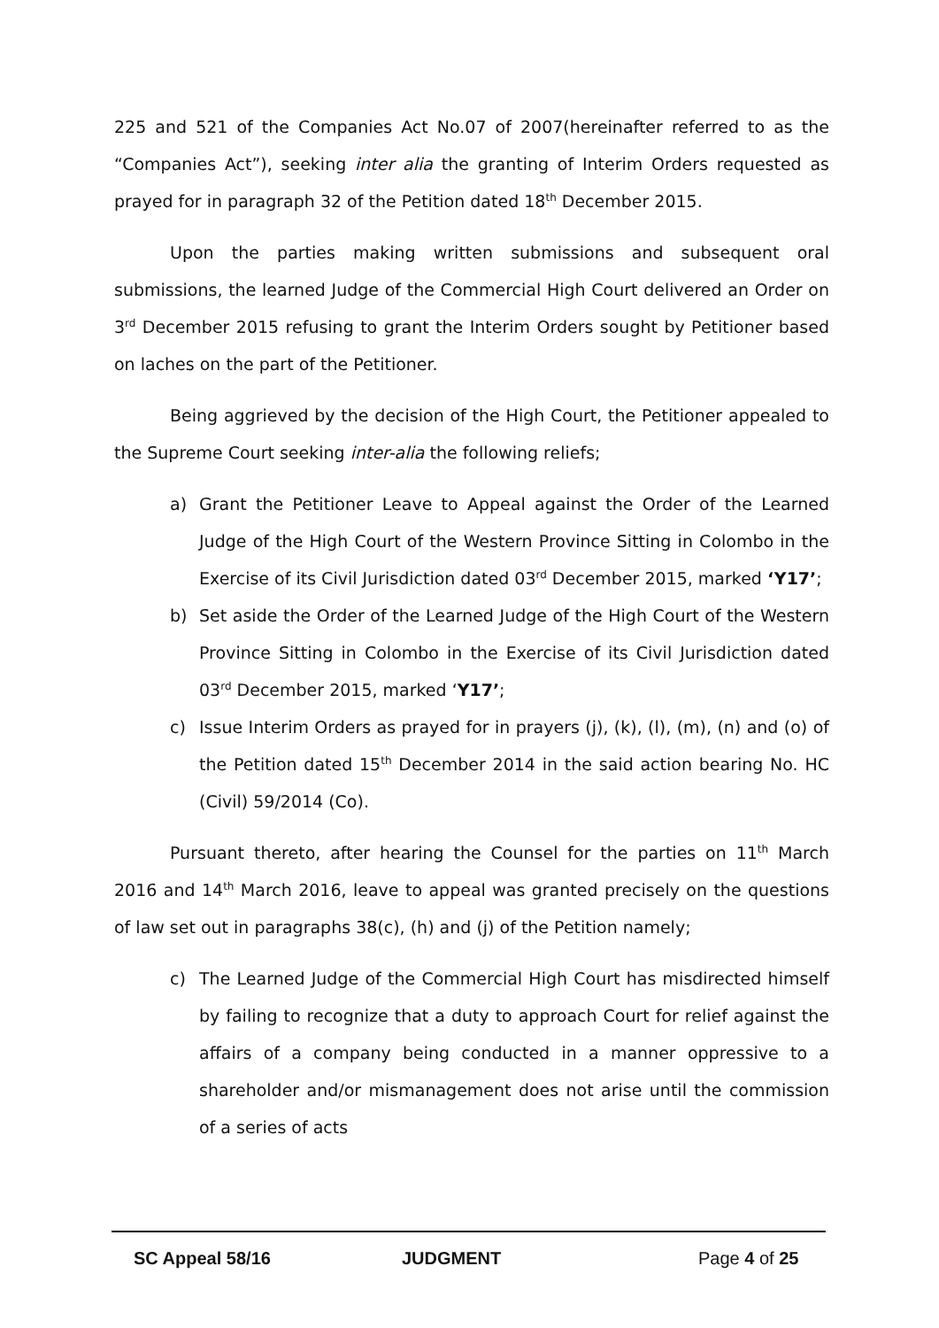225 and 521 of the Companies Act No.07 of 2007(hereinafter referred to as the “Companies Act”), seeking inter alia the granting of Interim Orders requested as prayed for in paragraph 32 of the Petition dated 18<sup>th</sup> December 2015.
Upon the parties making written submissions and subsequent oral submissions, the learned Judge of the Commercial High Court delivered an Order on 3<sup>rd</sup> December 2015 refusing to grant the Interim Orders sought by Petitioner based on laches on the part of the Petitioner.
Being aggrieved by the decision of the High Court, the Petitioner appealed to the Supreme Court seeking inter-alia the following reliefs;
a) Grant the Petitioner Leave to Appeal against the Order of the Learned Judge of the High Court of the Western Province Sitting in Colombo in the Exercise of its Civil Jurisdiction dated 03<sup>rd</sup> December 2015, marked ‘Y17’;
b) Set aside the Order of the Learned Judge of the High Court of the Western Province Sitting in Colombo in the Exercise of its Civil Jurisdiction dated 03<sup>rd</sup> December 2015, marked ‘Y17’;
c) Issue Interim Orders as prayed for in prayers (j), (k), (l), (m), (n) and (o) of the Petition dated 15<sup>th</sup> December 2014 in the said action bearing No. HC (Civil) 59/2014 (Co).
Pursuant thereto, after hearing the Counsel for the parties on 11<sup>th</sup> March 2016 and 14<sup>th</sup> March 2016, leave to appeal was granted precisely on the questions of law set out in paragraphs 38(c), (h) and (j) of the Petition namely;
c) The Learned Judge of the Commercial High Court has misdirected himself by failing to recognize that a duty to approach Court for relief against the affairs of a company being conducted in a manner oppressive to a shareholder and/or mismanagement does not arise until the commission of a series of acts
SC Appeal 58/16 JUDGMENT Page 4 of 25